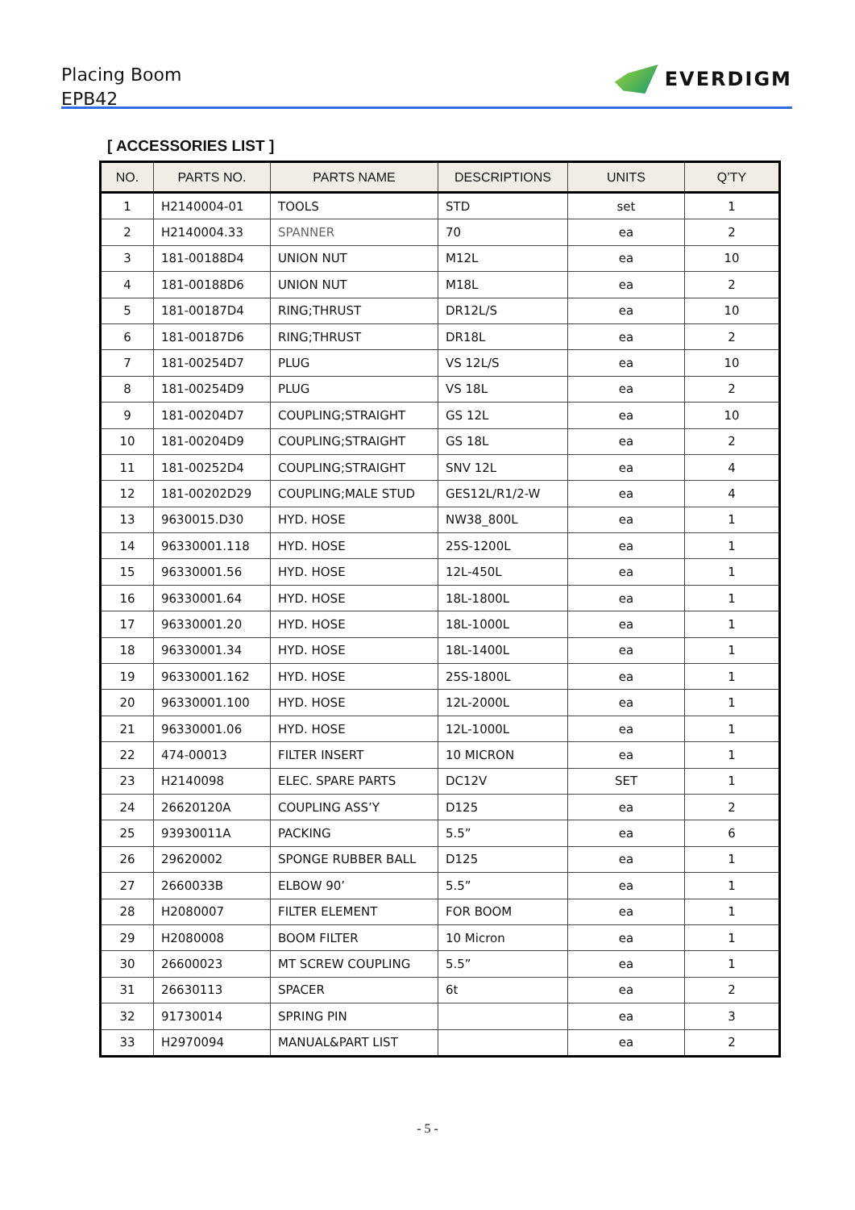Placing Boom
EPB42
EVERDIGM
[ ACCESSORIES LIST ]
| NO. | PARTS NO. | PARTS NAME | DESCRIPTIONS | UNITS | Q’TY |
| --- | --- | --- | --- | --- | --- |
| 1 | H2140004-01 | TOOLS | STD | set | 1 |
| 2 | H2140004.33 | SPANNER | 70 | ea | 2 |
| 3 | 181-00188D4 | UNION NUT | M12L | ea | 10 |
| 4 | 181-00188D6 | UNION NUT | M18L | ea | 2 |
| 5 | 181-00187D4 | RING;THRUST | DR12L/S | ea | 10 |
| 6 | 181-00187D6 | RING;THRUST | DR18L | ea | 2 |
| 7 | 181-00254D7 | PLUG | VS 12L/S | ea | 10 |
| 8 | 181-00254D9 | PLUG | VS 18L | ea | 2 |
| 9 | 181-00204D7 | COUPLING;STRAIGHT | GS 12L | ea | 10 |
| 10 | 181-00204D9 | COUPLING;STRAIGHT | GS 18L | ea | 2 |
| 11 | 181-00252D4 | COUPLING;STRAIGHT | SNV 12L | ea | 4 |
| 12 | 181-00202D29 | COUPLING;MALE STUD | GES12L/R1/2-W | ea | 4 |
| 13 | 9630015.D30 | HYD. HOSE | NW38_800L | ea | 1 |
| 14 | 96330001.118 | HYD. HOSE | 25S-1200L | ea | 1 |
| 15 | 96330001.56 | HYD. HOSE | 12L-450L | ea | 1 |
| 16 | 96330001.64 | HYD. HOSE | 18L-1800L | ea | 1 |
| 17 | 96330001.20 | HYD. HOSE | 18L-1000L | ea | 1 |
| 18 | 96330001.34 | HYD. HOSE | 18L-1400L | ea | 1 |
| 19 | 96330001.162 | HYD. HOSE | 25S-1800L | ea | 1 |
| 20 | 96330001.100 | HYD. HOSE | 12L-2000L | ea | 1 |
| 21 | 96330001.06 | HYD. HOSE | 12L-1000L | ea | 1 |
| 22 | 474-00013 | FILTER INSERT | 10 MICRON | ea | 1 |
| 23 | H2140098 | ELEC. SPARE PARTS | DC12V | SET | 1 |
| 24 | 26620120A | COUPLING ASS’Y | D125 | ea | 2 |
| 25 | 93930011A | PACKING | 5.5” | ea | 6 |
| 26 | 29620002 | SPONGE RUBBER BALL | D125 | ea | 1 |
| 27 | 2660033B | ELBOW 90’ | 5.5” | ea | 1 |
| 28 | H2080007 | FILTER ELEMENT | FOR BOOM | ea | 1 |
| 29 | H2080008 | BOOM FILTER | 10 Micron | ea | 1 |
| 30 | 26600023 | MT SCREW COUPLING | 5.5” | ea | 1 |
| 31 | 26630113 | SPACER | 6t | ea | 2 |
| 32 | 91730014 | SPRING PIN | | ea | 3 |
| 33 | H2970094 | MANUAL&PART LIST | | ea | 2 |
- 5 -